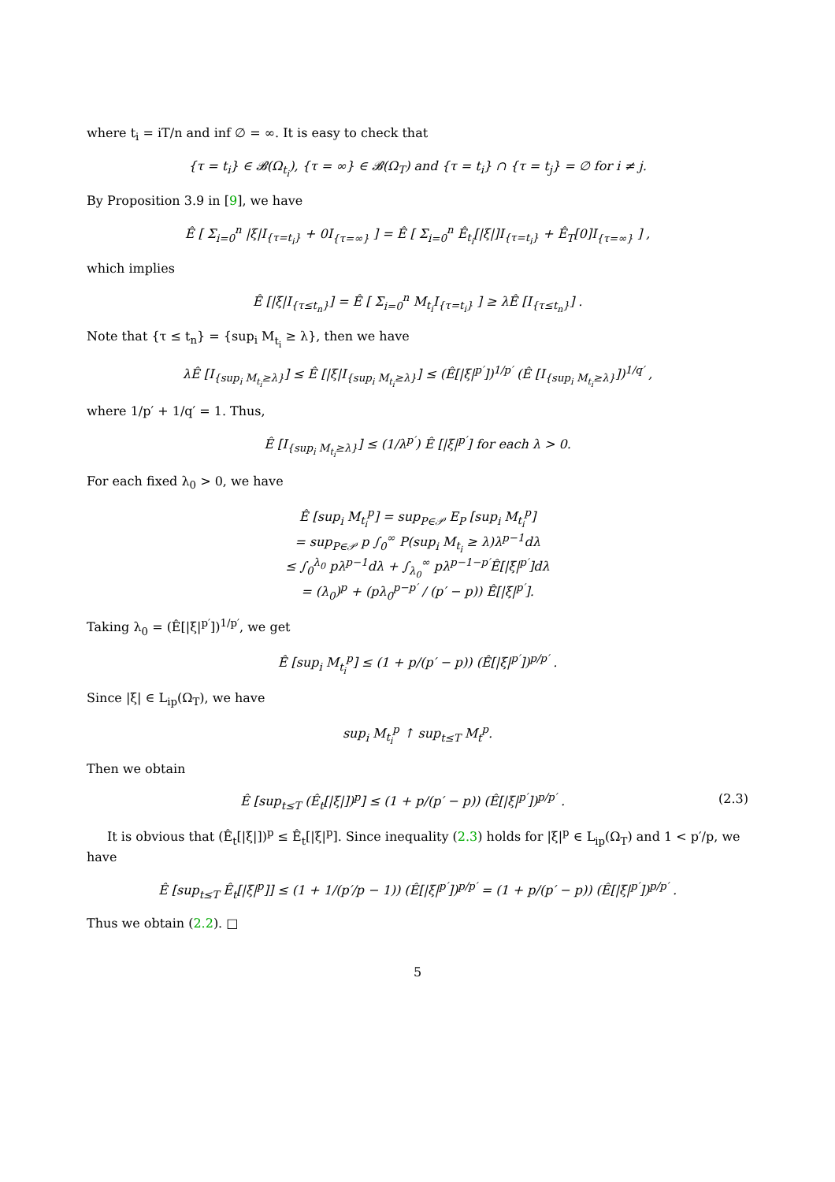where t<sub>i</sub> = iT/n and inf ∅ = ∞. It is easy to check that
{τ = t<sub>i</sub>} ∈ 𝓑(Ω<sub>t<sub>i</sub></sub>), {τ = ∞} ∈ 𝓑(Ω<sub>T</sub>) and {τ = t<sub>i</sub>} ∩ {τ = t<sub>j</sub>} = ∅ for i ≠ j.
By Proposition 3.9 in [9], we have
Ê [ Σ<sub>i=0</sub><sup>n</sup> |ξ|I<sub>{τ=t<sub>i</sub>}</sub> + 0I<sub>{τ=∞}</sub> ] = Ê [ Σ<sub>i=0</sub><sup>n</sup> Ê<sub>t<sub>i</sub></sub>[|ξ|]I<sub>{τ=t<sub>i</sub>}</sub> + Ê<sub>T</sub>[0]I<sub>{τ=∞}</sub> ] ,
which implies
Ê [|ξ|I<sub>{τ≤t<sub>n</sub>}</sub>] = Ê [ Σ<sub>i=0</sub><sup>n</sup> M<sub>t<sub>i</sub></sub>I<sub>{τ=t<sub>i</sub>}</sub> ] ≥ λÊ [I<sub>{τ≤t<sub>n</sub>}</sub>] .
Note that {τ ≤ t<sub>n</sub>} = {sup<sub>i</sub> M<sub>t<sub>i</sub></sub> ≥ λ}, then we have
λÊ [I<sub>{sup<sub>i</sub> M<sub>t<sub>i</sub></sub>≥λ}</sub>] ≤ Ê [|ξ|I<sub>{sup<sub>i</sub> M<sub>t<sub>i</sub></sub>≥λ}</sub>] ≤ (Ê[|ξ|<sup>p′</sup>])<sup>1/p′</sup> (Ê [I<sub>{sup<sub>i</sub> M<sub>t<sub>i</sub></sub>≥λ}</sub>])<sup>1/q′</sup> ,
where 1/p′ + 1/q′ = 1. Thus,
Ê [I<sub>{sup<sub>i</sub> M<sub>t<sub>i</sub></sub>≥λ}</sub>] ≤ (1/λ<sup>p′</sup>) Ê [|ξ|<sup>p′</sup>] for each λ > 0.
For each fixed λ<sub>0</sub> > 0, we have
Ê [sup<sub>i</sub> M<sub>t<sub>i</sub></sub><sup>p</sup>] = sup<sub>P∈𝒫</sub> E<sub>P</sub> [sup<sub>i</sub> M<sub>t<sub>i</sub></sub><sup>p</sup>]
= sup<sub>P∈𝒫</sub> p ∫<sub>0</sub><sup>∞</sup> P(sup<sub>i</sub> M<sub>t<sub>i</sub></sub> ≥ λ)λ<sup>p−1</sup>dλ
≤ ∫<sub>0</sub><sup>λ<sub>0</sub></sup> pλ<sup>p−1</sup>dλ + ∫<sub>λ<sub>0</sub></sub><sup>∞</sup> pλ<sup>p−1−p′</sup>Ê[|ξ|<sup>p′</sup>]dλ
= (λ<sub>0</sub>)<sup>p</sup> + (pλ<sub>0</sub><sup>p−p′</sup> / (p′ − p)) Ê[|ξ|<sup>p′</sup>].
Taking λ<sub>0</sub> = (Ê[|ξ|<sup>p′</sup>])<sup>1/p′</sup>, we get
Ê [sup<sub>i</sub> M<sub>t<sub>i</sub></sub><sup>p</sup>] ≤ (1 + p/(p′ − p)) (Ê[|ξ|<sup>p′</sup>])<sup>p/p′</sup> .
Since |ξ| ∈ L<sub>ip</sub>(Ω<sub>T</sub>), we have
sup<sub>i</sub> M<sub>t<sub>i</sub></sub><sup>p</sup> ↑ sup<sub>t≤T</sub> M<sub>t</sub><sup>p</sup>.
Then we obtain
Ê [sup<sub>t≤T</sub> (Ê<sub>t</sub>[|ξ|])<sup>p</sup>] ≤ (1 + p/(p′ − p)) (Ê[|ξ|<sup>p′</sup>])<sup>p/p′</sup> . (2.3)
It is obvious that (Ê<sub>t</sub>[|ξ|])<sup>p</sup> ≤ Ê<sub>t</sub>[|ξ|<sup>p</sup>]. Since inequality (2.3) holds for |ξ|<sup>p</sup> ∈ L<sub>ip</sub>(Ω<sub>T</sub>) and 1 < p′/p, we have
Ê [sup<sub>t≤T</sub> Ê<sub>t</sub>[|ξ|<sup>p</sup>]] ≤ (1 + 1/(p′/p − 1)) (Ê[|ξ|<sup>p′</sup>])<sup>p/p′</sup> = (1 + p/(p′ − p)) (Ê[|ξ|<sup>p′</sup>])<sup>p/p′</sup> .
Thus we obtain (2.2). □
5